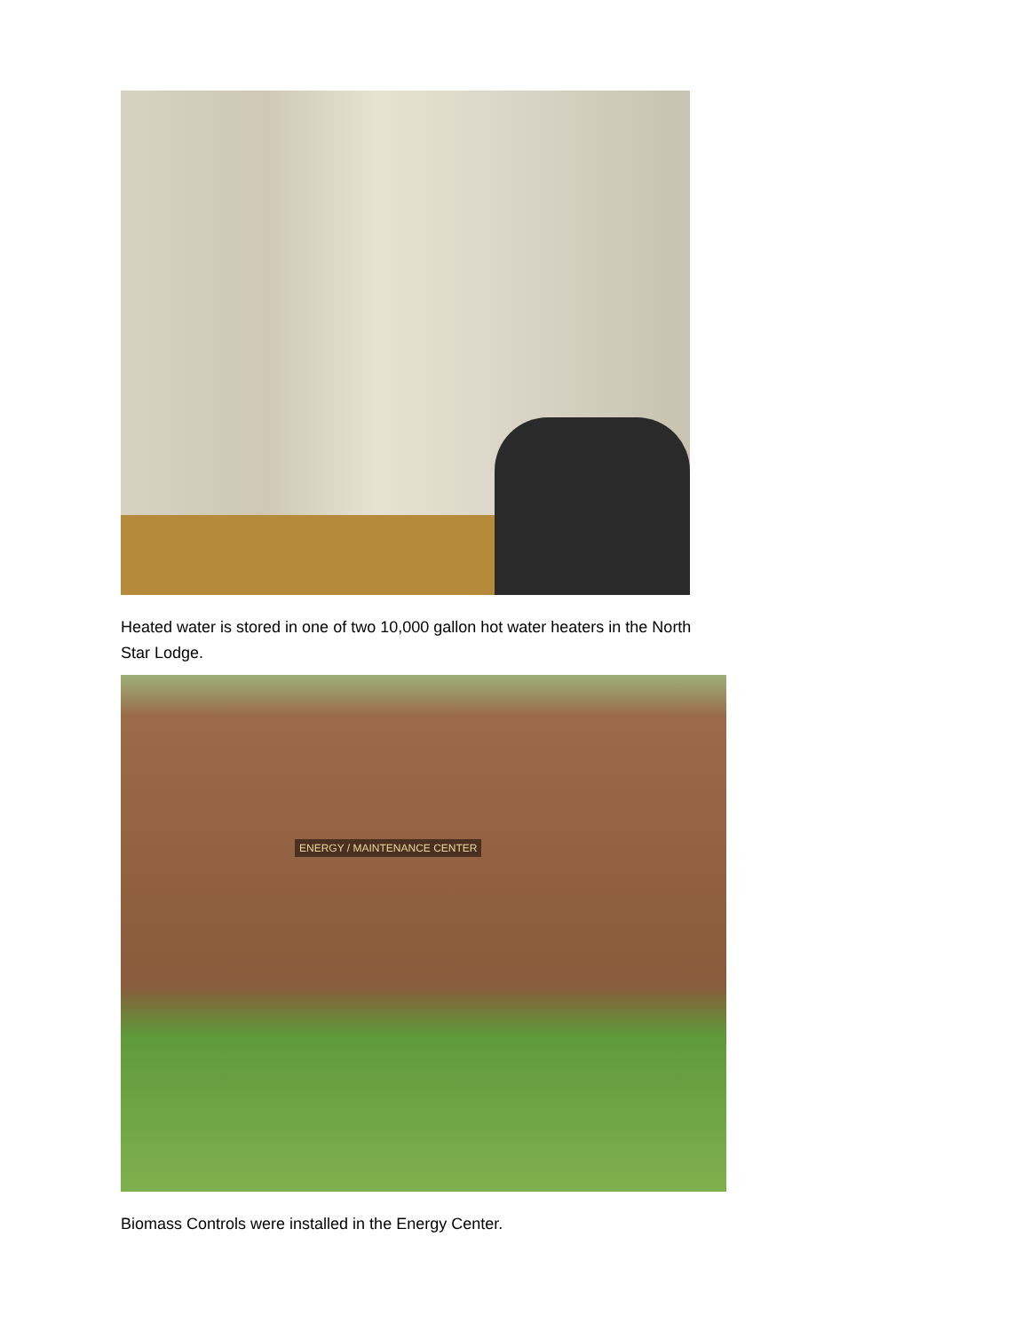Heated water is stored in one of two 10,000 gallon hot water heaters in the North Star Lodge.
ENERGY / MAINTENANCE CENTER
Biomass Controls were installed in the Energy Center.